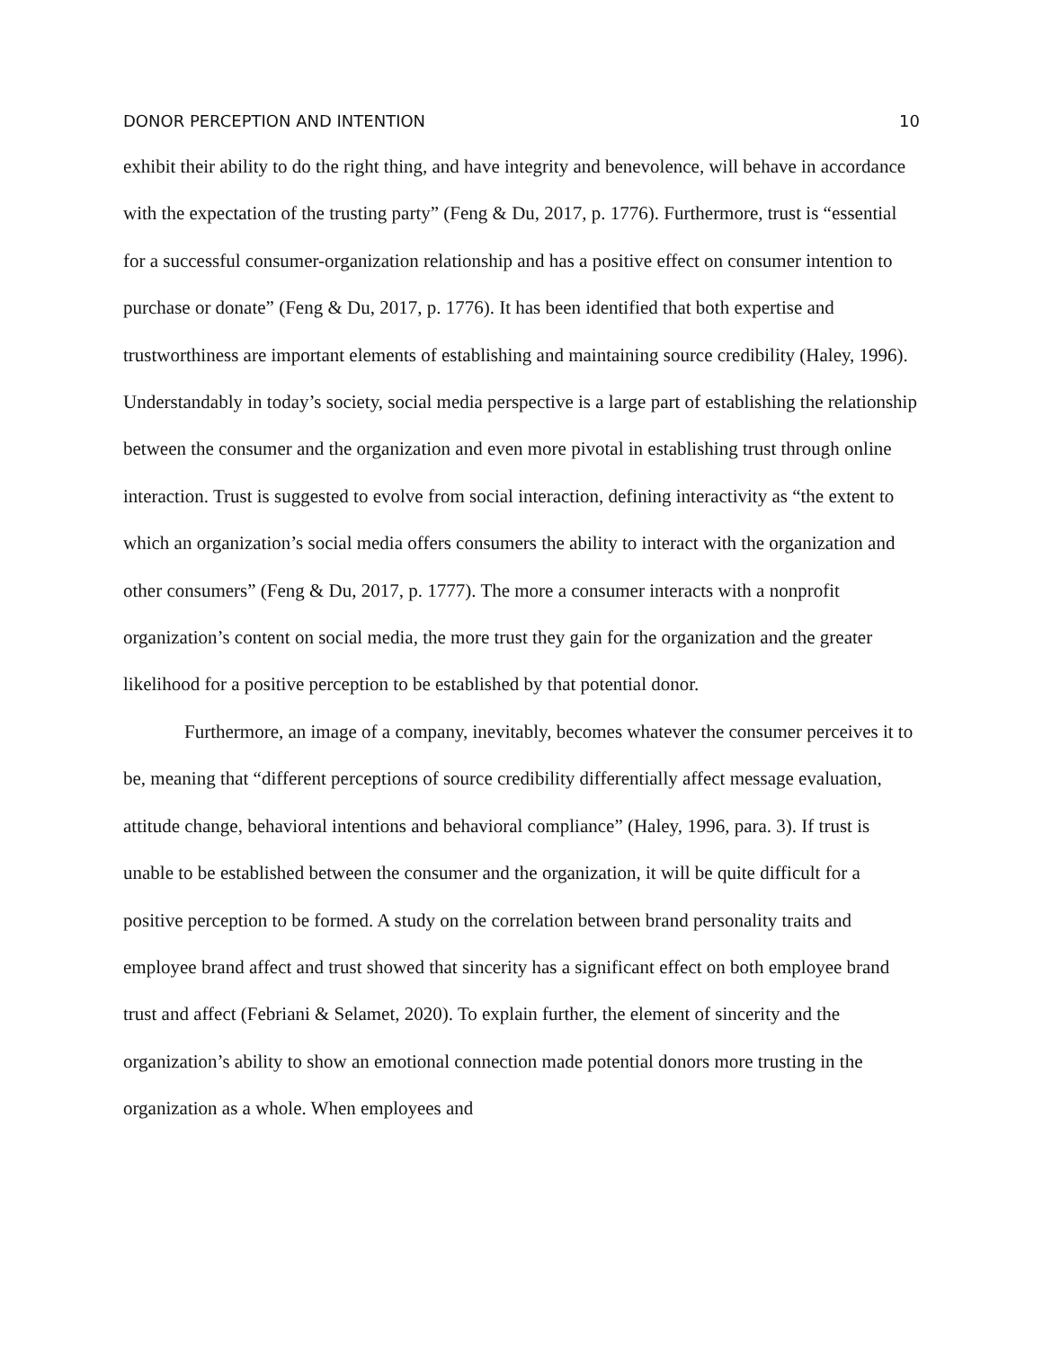DONOR PERCEPTION AND INTENTION 10
exhibit their ability to do the right thing, and have integrity and benevolence, will behave in accordance with the expectation of the trusting party” (Feng & Du, 2017, p. 1776). Furthermore, trust is “essential for a successful consumer-organization relationship and has a positive effect on consumer intention to purchase or donate” (Feng & Du, 2017, p. 1776). It has been identified that both expertise and trustworthiness are important elements of establishing and maintaining source credibility (Haley, 1996). Understandably in today’s society, social media perspective is a large part of establishing the relationship between the consumer and the organization and even more pivotal in establishing trust through online interaction. Trust is suggested to evolve from social interaction, defining interactivity as “the extent to which an organization’s social media offers consumers the ability to interact with the organization and other consumers” (Feng & Du, 2017, p. 1777). The more a consumer interacts with a nonprofit organization’s content on social media, the more trust they gain for the organization and the greater likelihood for a positive perception to be established by that potential donor.
Furthermore, an image of a company, inevitably, becomes whatever the consumer perceives it to be, meaning that “different perceptions of source credibility differentially affect message evaluation, attitude change, behavioral intentions and behavioral compliance” (Haley, 1996, para. 3). If trust is unable to be established between the consumer and the organization, it will be quite difficult for a positive perception to be formed. A study on the correlation between brand personality traits and employee brand affect and trust showed that sincerity has a significant effect on both employee brand trust and affect (Febriani & Selamet, 2020). To explain further, the element of sincerity and the organization’s ability to show an emotional connection made potential donors more trusting in the organization as a whole. When employees and